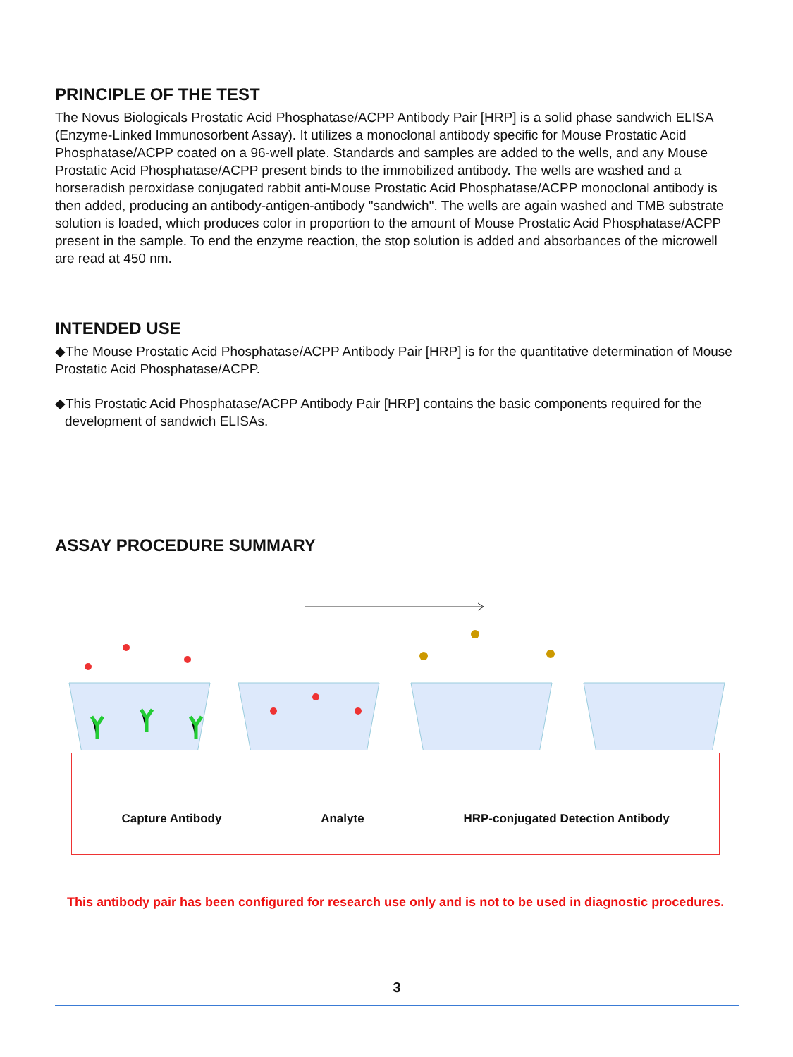PRINCIPLE OF THE TEST
The Novus Biologicals Prostatic Acid Phosphatase/ACPP Antibody Pair [HRP] is a solid phase sandwich ELISA (Enzyme-Linked Immunosorbent Assay). It utilizes a monoclonal antibody specific for Mouse Prostatic Acid Phosphatase/ACPP coated on a 96-well plate. Standards and samples are added to the wells, and any Mouse Prostatic Acid Phosphatase/ACPP present binds to the immobilized antibody. The wells are washed and a horseradish peroxidase conjugated rabbit anti-Mouse Prostatic Acid Phosphatase/ACPP monoclonal antibody is then added, producing an antibody-antigen-antibody "sandwich". The wells are again washed and TMB substrate solution is loaded, which produces color in proportion to the amount of Mouse Prostatic Acid Phosphatase/ACPP present in the sample. To end the enzyme reaction, the stop solution is added and absorbances of the microwell are read at 450 nm.
INTENDED USE
◆The Mouse Prostatic Acid Phosphatase/ACPP Antibody Pair [HRP] is for the quantitative determination of Mouse Prostatic Acid Phosphatase/ACPP.
◆This Prostatic Acid Phosphatase/ACPP Antibody Pair [HRP] contains the basic components required for the development of sandwich ELISAs.
ASSAY PROCEDURE SUMMARY
Capture Antibody Analyte HRP-conjugated Detection Antibody
This antibody pair has been configured for research use only and is not to be used in diagnostic procedures.
3